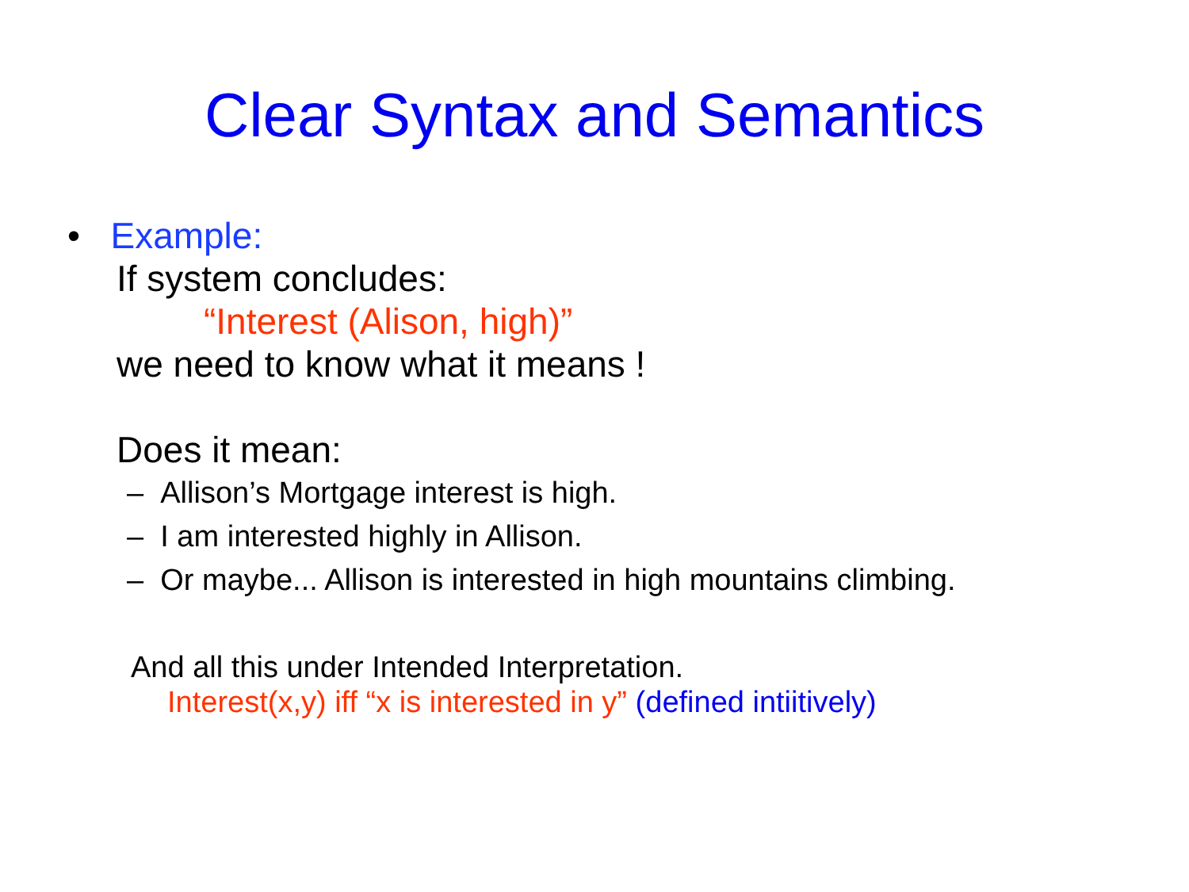Clear Syntax and Semantics
• Example:
If system concludes:
“Interest (Alison, high)”
we need to know what it means !
Does it mean:
– Allison’s Mortgage interest is high.
– I am interested highly in Allison.
– Or maybe... Allison is interested in high mountains climbing.
And all this under Intended Interpretation.
Interest(x,y) iff “x is interested in y” (defined intiitively)